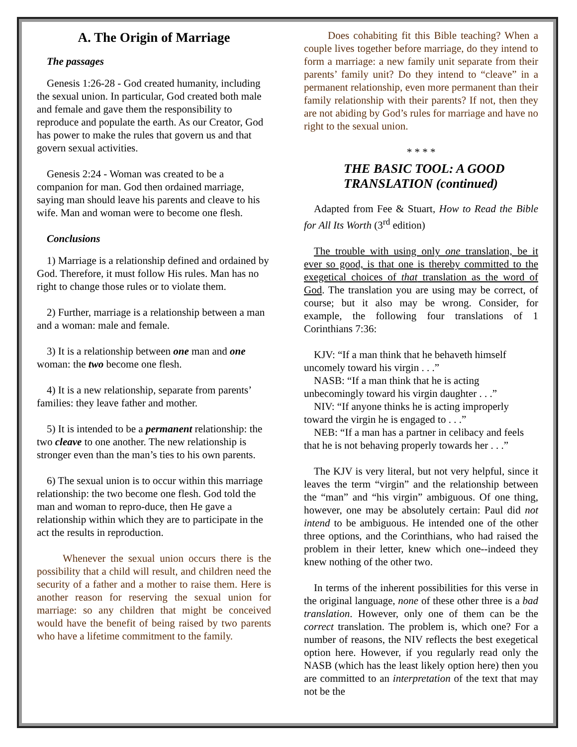A. The Origin of Marriage
The passages
Genesis 1:26-28 - God created humanity, including the sexual union. In particular, God created both male and female and gave them the responsibility to reproduce and populate the earth. As our Creator, God has power to make the rules that govern us and that govern sexual activities.
Genesis 2:24 - Woman was created to be a companion for man. God then ordained marriage, saying man should leave his parents and cleave to his wife. Man and woman were to become one flesh.
Conclusions
1) Marriage is a relationship defined and ordained by God. Therefore, it must follow His rules. Man has no right to change those rules or to violate them.
2) Further, marriage is a relationship between a man and a woman: male and female.
3) It is a relationship between one man and one woman: the two become one flesh.
4) It is a new relationship, separate from parents’ families: they leave father and mother.
5) It is intended to be a permanent relationship: the two cleave to one another. The new relationship is stronger even than the man’s ties to his own parents.
6) The sexual union is to occur within this marriage relationship: the two become one flesh. God told the man and woman to repro-duce, then He gave a relationship within which they are to participate in the act the results in reproduction.
Whenever the sexual union occurs there is the possibility that a child will result, and children need the security of a father and a mother to raise them. Here is another reason for reserving the sexual union for marriage: so any children that might be conceived would have the benefit of being raised by two parents who have a lifetime commitment to the family.
Does cohabiting fit this Bible teaching? When a couple lives together before marriage, do they intend to form a marriage: a new family unit separate from their parents’ family unit? Do they intend to “cleave” in a permanent relationship, even more permanent than their family relationship with their parents? If not, then they are not abiding by God’s rules for marriage and have no right to the sexual union.
* * * *
THE BASIC TOOL: A GOOD TRANSLATION (continued)
Adapted from Fee & Stuart, How to Read the Bible for All Its Worth (3<sup>rd</sup> edition)
The trouble with using only one translation, be it ever so good, is that one is thereby committed to the exegetical choices of that translation as the word of God. The translation you are using may be correct, of course; but it also may be wrong. Consider, for example, the following four translations of 1 Corinthians 7:36:
KJV: “If a man think that he behaveth himself uncomely toward his virgin . . .”
NASB: “If a man think that he is acting unbecomingly toward his virgin daughter . . .”
NIV: “If anyone thinks he is acting improperly toward the virgin he is engaged to . . .”
NEB: “If a man has a partner in celibacy and feels that he is not behaving properly towards her . . .”
The KJV is very literal, but not very helpful, since it leaves the term “virgin” and the relationship between the “man” and “his virgin” ambiguous. Of one thing, however, one may be absolutely certain: Paul did not intend to be ambiguous. He intended one of the other three options, and the Corinthians, who had raised the problem in their letter, knew which one--indeed they knew nothing of the other two.
In terms of the inherent possibilities for this verse in the original language, none of these other three is a bad translation. However, only one of them can be the correct translation. The problem is, which one? For a number of reasons, the NIV reflects the best exegetical option here. However, if you regularly read only the NASB (which has the least likely option here) then you are committed to an interpretation of the text that may not be the